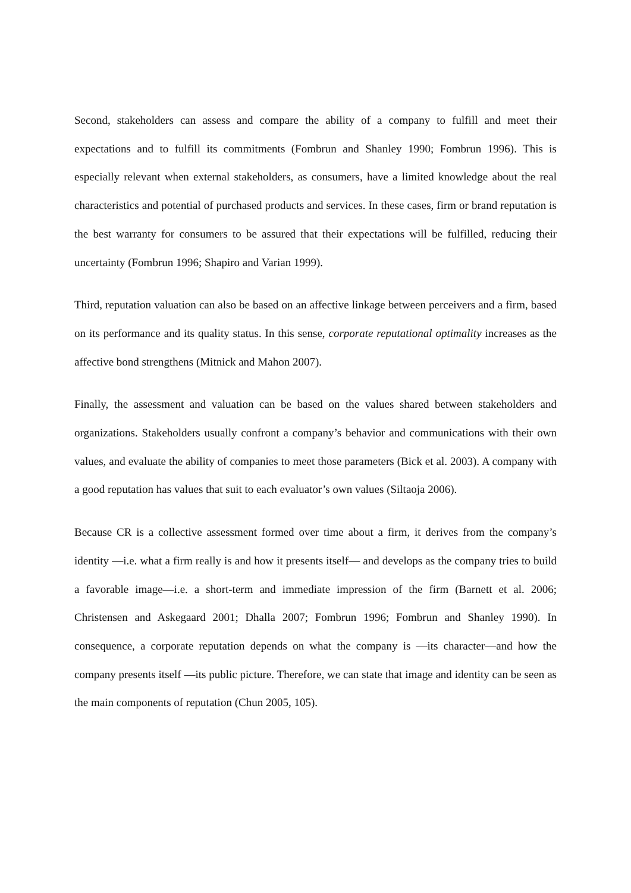Second, stakeholders can assess and compare the ability of a company to fulfill and meet their expectations and to fulfill its commitments (Fombrun and Shanley 1990; Fombrun 1996). This is especially relevant when external stakeholders, as consumers, have a limited knowledge about the real characteristics and potential of purchased products and services. In these cases, firm or brand reputation is the best warranty for consumers to be assured that their expectations will be fulfilled, reducing their uncertainty (Fombrun 1996; Shapiro and Varian 1999).
Third, reputation valuation can also be based on an affective linkage between perceivers and a firm, based on its performance and its quality status. In this sense, corporate reputational optimality increases as the affective bond strengthens (Mitnick and Mahon 2007).
Finally, the assessment and valuation can be based on the values shared between stakeholders and organizations. Stakeholders usually confront a company’s behavior and communications with their own values, and evaluate the ability of companies to meet those parameters (Bick et al. 2003). A company with a good reputation has values that suit to each evaluator’s own values (Siltaoja 2006).
Because CR is a collective assessment formed over time about a firm, it derives from the company’s identity —i.e. what a firm really is and how it presents itself— and develops as the company tries to build a favorable image—i.e. a short-term and immediate impression of the firm (Barnett et al. 2006; Christensen and Askegaard 2001; Dhalla 2007; Fombrun 1996; Fombrun and Shanley 1990). In consequence, a corporate reputation depends on what the company is —its character—and how the company presents itself —its public picture. Therefore, we can state that image and identity can be seen as the main components of reputation (Chun 2005, 105).